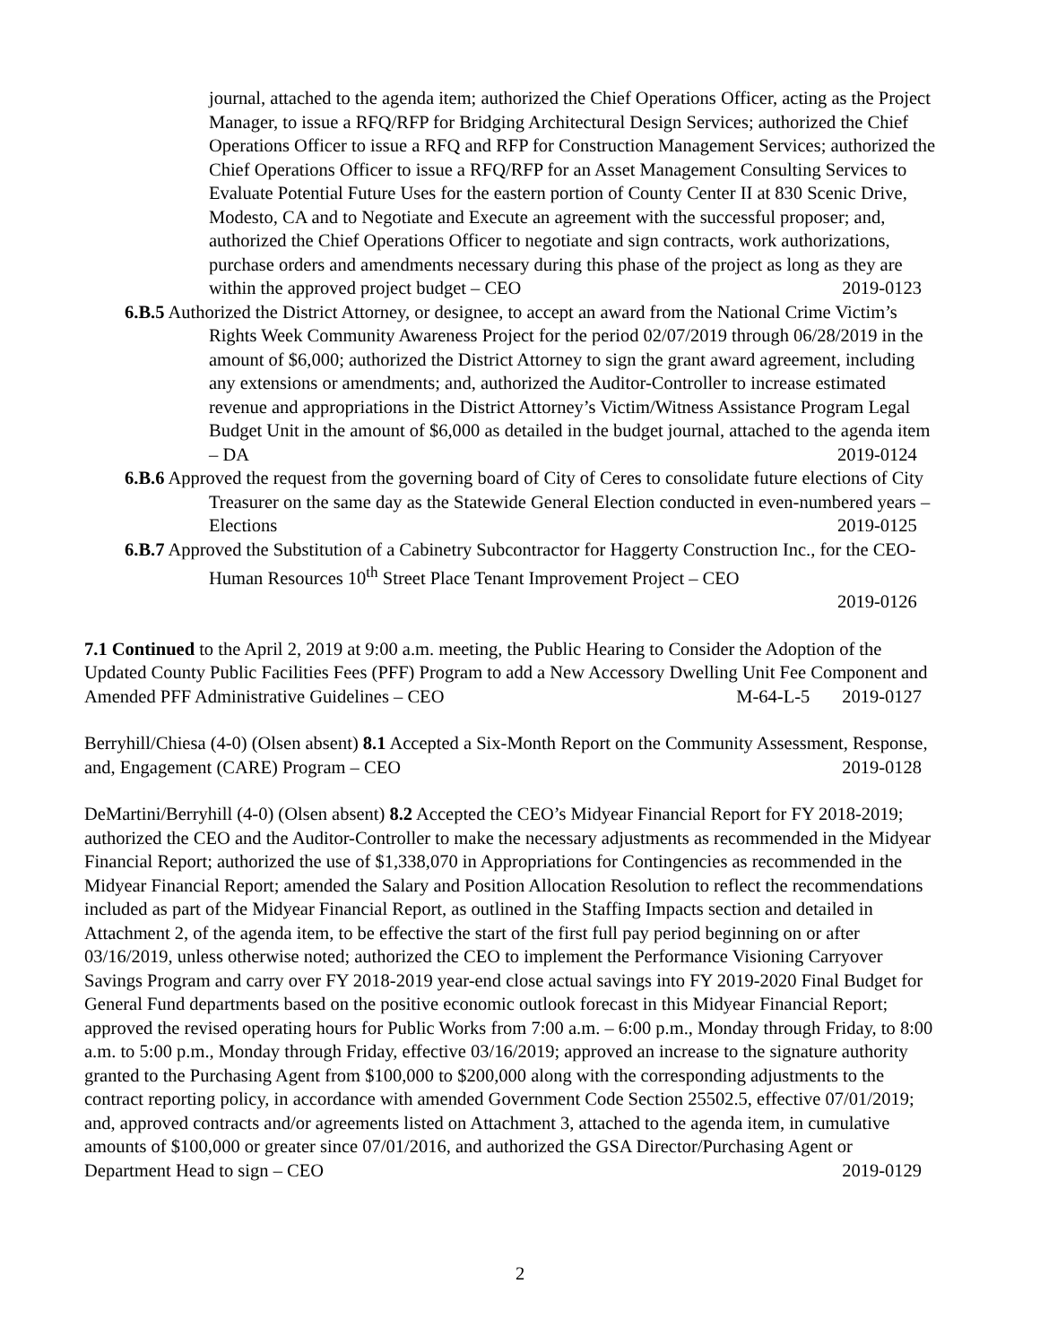journal, attached to the agenda item; authorized the Chief Operations Officer, acting as the Project Manager, to issue a RFQ/RFP for Bridging Architectural Design Services; authorized the Chief Operations Officer to issue a RFQ and RFP for Construction Management Services; authorized the Chief Operations Officer to issue a RFQ/RFP for an Asset Management Consulting Services to Evaluate Potential Future Uses for the eastern portion of County Center II at 830 Scenic Drive, Modesto, CA and to Negotiate and Execute an agreement with the successful proposer; and, authorized the Chief Operations Officer to negotiate and sign contracts, work authorizations, purchase orders and amendments necessary during this phase of the project as long as they are within the approved project budget – CEO 2019-0123
6.B.5 Authorized the District Attorney, or designee, to accept an award from the National Crime Victim’s Rights Week Community Awareness Project for the period 02/07/2019 through 06/28/2019 in the amount of $6,000; authorized the District Attorney to sign the grant award agreement, including any extensions or amendments; and, authorized the Auditor-Controller to increase estimated revenue and appropriations in the District Attorney’s Victim/Witness Assistance Program Legal Budget Unit in the amount of $6,000 as detailed in the budget journal, attached to the agenda item – DA 2019-0124
6.B.6 Approved the request from the governing board of City of Ceres to consolidate future elections of City Treasurer on the same day as the Statewide General Election conducted in even-numbered years – Elections 2019-0125
6.B.7 Approved the Substitution of a Cabinetry Subcontractor for Haggerty Construction Inc., for the CEO-Human Resources 10<sup>th</sup> Street Place Tenant Improvement Project – CEO
2019-0126
7.1 Continued to the April 2, 2019 at 9:00 a.m. meeting, the Public Hearing to Consider the Adoption of the Updated County Public Facilities Fees (PFF) Program to add a New Accessory Dwelling Unit Fee Component and Amended PFF Administrative Guidelines – CEO M-64-L-5 2019-0127
Berryhill/Chiesa (4-0) (Olsen absent) 8.1 Accepted a Six-Month Report on the Community Assessment, Response, and, Engagement (CARE) Program – CEO 2019-0128
DeMartini/Berryhill (4-0) (Olsen absent) 8.2 Accepted the CEO’s Midyear Financial Report for FY 2018-2019; authorized the CEO and the Auditor-Controller to make the necessary adjustments as recommended in the Midyear Financial Report; authorized the use of $1,338,070 in Appropriations for Contingencies as recommended in the Midyear Financial Report; amended the Salary and Position Allocation Resolution to reflect the recommendations included as part of the Midyear Financial Report, as outlined in the Staffing Impacts section and detailed in Attachment 2, of the agenda item, to be effective the start of the first full pay period beginning on or after 03/16/2019, unless otherwise noted; authorized the CEO to implement the Performance Visioning Carryover Savings Program and carry over FY 2018-2019 year-end close actual savings into FY 2019-2020 Final Budget for General Fund departments based on the positive economic outlook forecast in this Midyear Financial Report; approved the revised operating hours for Public Works from 7:00 a.m. – 6:00 p.m., Monday through Friday, to 8:00 a.m. to 5:00 p.m., Monday through Friday, effective 03/16/2019; approved an increase to the signature authority granted to the Purchasing Agent from $100,000 to $200,000 along with the corresponding adjustments to the contract reporting policy, in accordance with amended Government Code Section 25502.5, effective 07/01/2019; and, approved contracts and/or agreements listed on Attachment 3, attached to the agenda item, in cumulative amounts of $100,000 or greater since 07/01/2016, and authorized the GSA Director/Purchasing Agent or Department Head to sign – CEO 2019-0129
2